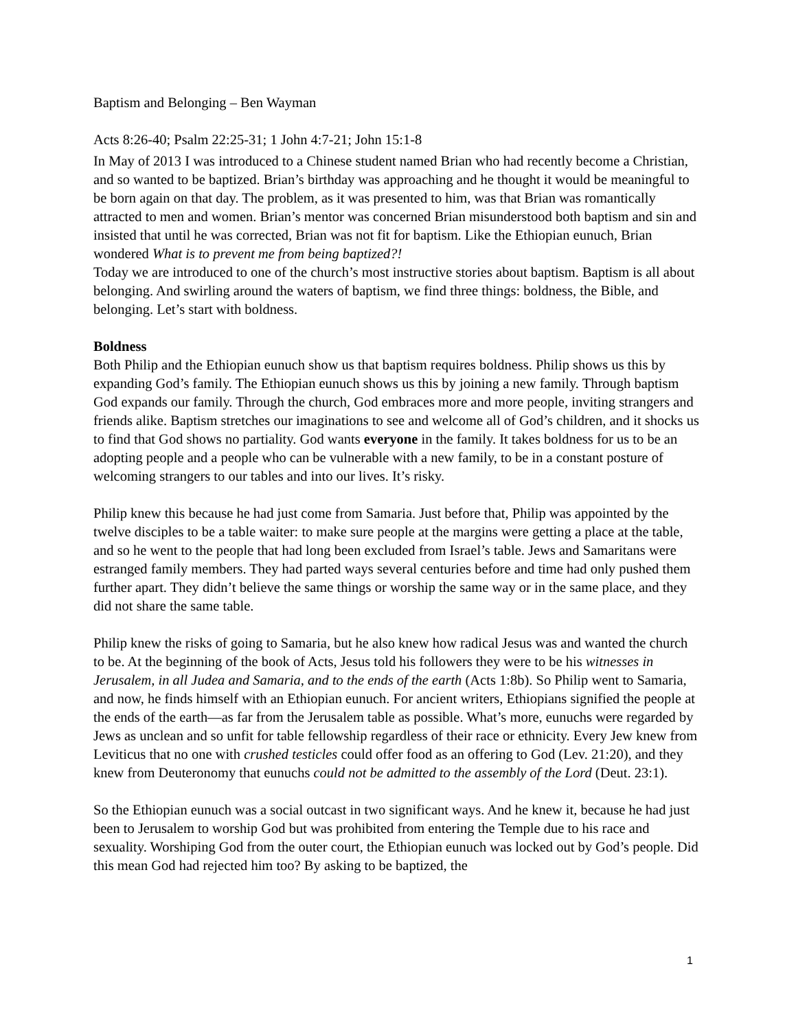Baptism and Belonging – Ben Wayman
Acts 8:26-40; Psalm 22:25-31; 1 John 4:7-21; John 15:1-8
In May of 2013 I was introduced to a Chinese student named Brian who had recently become a Christian, and so wanted to be baptized. Brian’s birthday was approaching and he thought it would be meaningful to be born again on that day. The problem, as it was presented to him, was that Brian was romantically attracted to men and women. Brian’s mentor was concerned Brian misunderstood both baptism and sin and insisted that until he was corrected, Brian was not fit for baptism. Like the Ethiopian eunuch, Brian wondered What is to prevent me from being baptized?!
Today we are introduced to one of the church’s most instructive stories about baptism. Baptism is all about belonging. And swirling around the waters of baptism, we find three things: boldness, the Bible, and belonging. Let’s start with boldness.
Boldness
Both Philip and the Ethiopian eunuch show us that baptism requires boldness. Philip shows us this by expanding God’s family. The Ethiopian eunuch shows us this by joining a new family. Through baptism God expands our family. Through the church, God embraces more and more people, inviting strangers and friends alike. Baptism stretches our imaginations to see and welcome all of God’s children, and it shocks us to find that God shows no partiality. God wants everyone in the family. It takes boldness for us to be an adopting people and a people who can be vulnerable with a new family, to be in a constant posture of welcoming strangers to our tables and into our lives. It’s risky.
Philip knew this because he had just come from Samaria. Just before that, Philip was appointed by the twelve disciples to be a table waiter: to make sure people at the margins were getting a place at the table, and so he went to the people that had long been excluded from Israel’s table. Jews and Samaritans were estranged family members. They had parted ways several centuries before and time had only pushed them further apart. They didn’t believe the same things or worship the same way or in the same place, and they did not share the same table.
Philip knew the risks of going to Samaria, but he also knew how radical Jesus was and wanted the church to be. At the beginning of the book of Acts, Jesus told his followers they were to be his witnesses in Jerusalem, in all Judea and Samaria, and to the ends of the earth (Acts 1:8b). So Philip went to Samaria, and now, he finds himself with an Ethiopian eunuch. For ancient writers, Ethiopians signified the people at the ends of the earth—as far from the Jerusalem table as possible. What’s more, eunuchs were regarded by Jews as unclean and so unfit for table fellowship regardless of their race or ethnicity. Every Jew knew from Leviticus that no one with crushed testicles could offer food as an offering to God (Lev. 21:20), and they knew from Deuteronomy that eunuchs could not be admitted to the assembly of the Lord (Deut. 23:1).
So the Ethiopian eunuch was a social outcast in two significant ways. And he knew it, because he had just been to Jerusalem to worship God but was prohibited from entering the Temple due to his race and sexuality. Worshiping God from the outer court, the Ethiopian eunuch was locked out by God’s people. Did this mean God had rejected him too? By asking to be baptized, the
1